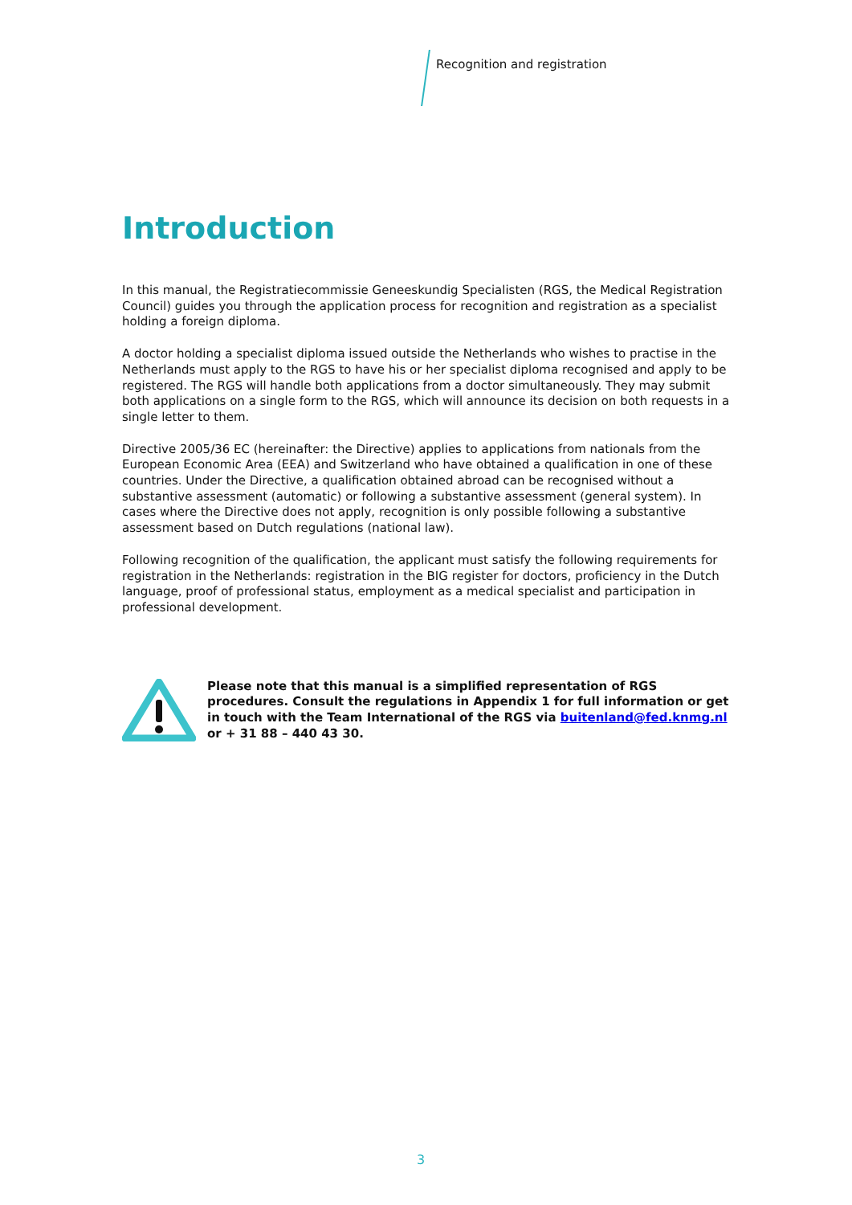Recognition and registration
Introduction
In this manual, the Registratiecommissie Geneeskundig Specialisten (RGS, the Medical Registration Council) guides you through the application process for recognition and registration as a specialist holding a foreign diploma.
A doctor holding a specialist diploma issued outside the Netherlands who wishes to practise in the Netherlands must apply to the RGS to have his or her specialist diploma recognised and apply to be registered. The RGS will handle both applications from a doctor simultaneously. They may submit both applications on a single form to the RGS, which will announce its decision on both requests in a single letter to them.
Directive 2005/36 EC (hereinafter: the Directive) applies to applications from nationals from the European Economic Area (EEA) and Switzerland who have obtained a qualification in one of these countries. Under the Directive, a qualification obtained abroad can be recognised without a substantive assessment (automatic) or following a substantive assessment (general system). In cases where the Directive does not apply, recognition is only possible following a substantive assessment based on Dutch regulations (national law).
Following recognition of the qualification, the applicant must satisfy the following requirements for registration in the Netherlands: registration in the BIG register for doctors, proficiency in the Dutch language, proof of professional status, employment as a medical specialist and participation in professional development.
Please note that this manual is a simplified representation of RGS procedures. Consult the regulations in Appendix 1 for full information or get in touch with the Team International of the RGS via buitenland@fed.knmg.nl or + 31 88 – 440 43 30.
3